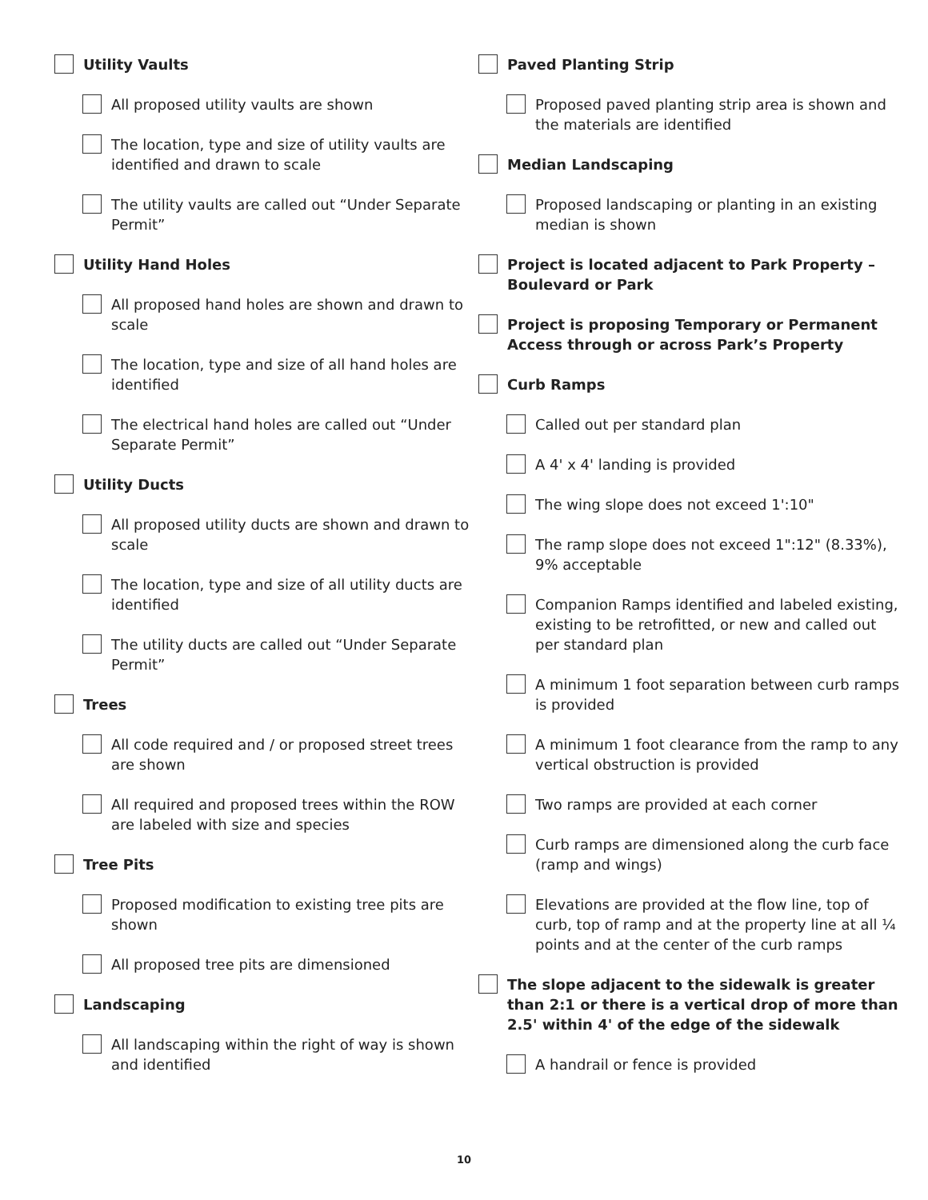Utility Vaults
All proposed utility vaults are shown
The location, type and size of utility vaults are identified and drawn to scale
The utility vaults are called out “Under Separate Permit”
Utility Hand Holes
All proposed hand holes are shown and drawn to scale
The location, type and size of all hand holes are identified
The electrical hand holes are called out “Under Separate Permit”
Utility Ducts
All proposed utility ducts are shown and drawn to scale
The location, type and size of all utility ducts are identified
The utility ducts are called out “Under Separate Permit”
Trees
All code required and / or proposed street trees are shown
All required and proposed trees within the ROW are labeled with size and species
Tree Pits
Proposed modification to existing tree pits are shown
All proposed tree pits are dimensioned
Landscaping
All landscaping within the right of way is shown and identified
Paved Planting Strip
Proposed paved planting strip area is shown and the materials are identified
Median Landscaping
Proposed landscaping or planting in an existing median is shown
Project is located adjacent to Park Property – Boulevard or Park
Project is proposing Temporary or Permanent Access through or across Park’s Property
Curb Ramps
Called out per standard plan
A 4' x 4' landing is provided
The wing slope does not exceed 1':10"
The ramp slope does not exceed 1":12" (8.33%), 9% acceptable
Companion Ramps identified and labeled existing, existing to be retrofitted, or new and called out per standard plan
A minimum 1 foot separation between curb ramps is provided
A minimum 1 foot clearance from the ramp to any vertical obstruction is provided
Two ramps are provided at each corner
Curb ramps are dimensioned along the curb face (ramp and wings)
Elevations are provided at the flow line, top of curb, top of ramp and at the property line at all ¼ points and at the center of the curb ramps
The slope adjacent to the sidewalk is greater than 2:1 or there is a vertical drop of more than 2.5' within 4' of the edge of the sidewalk
A handrail or fence is provided
10